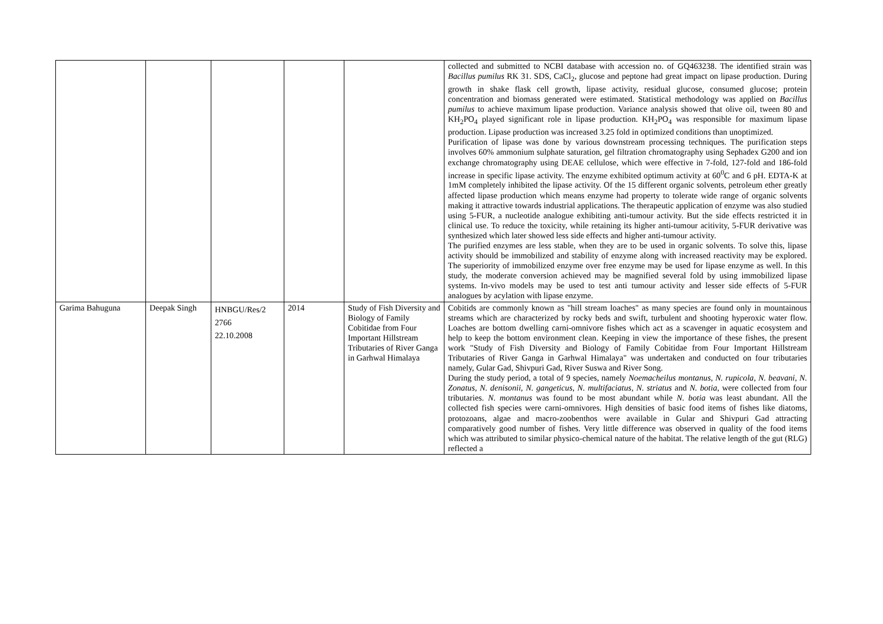| | | | | | collected and submitted to NCBI database with accession no. of GQ463238. The identified strain was Bacillus pumilus RK 31. SDS, CaCl<sub>2</sub>, glucose and peptone had great impact on lipase production. During growth in shake flask cell growth, lipase activity, residual glucose, consumed glucose; protein concentration and biomass generated were estimated. Statistical methodology was applied on Bacillus pumilus to achieve maximum lipase production. Variance analysis showed that olive oil, tween 80 and KH<sub>2</sub>PO<sub>4</sub> played significant role in lipase production. KH<sub>2</sub>PO<sub>4</sub> was responsible for maximum lipase production. Lipase production was increased 3.25 fold in optimized conditions than unoptimized. Purification of lipase was done by various downstream processing techniques. The purification steps involves 60% ammonium sulphate saturation, gel filtration chromatography using Sephadex G200 and ion exchange chromatography using DEAE cellulose, which were effective in 7-fold, 127-fold and 186-fold increase in specific lipase activity. The enzyme exhibited optimum activity at 60<sup>0</sup>C and 6 pH. EDTA-K at 1mM completely inhibited the lipase activity. Of the 15 different organic solvents, petroleum ether greatly affected lipase production which means enzyme had property to tolerate wide range of organic solvents making it attractive towards industrial applications. The therapeutic application of enzyme was also studied using 5-FUR, a nucleotide analogue exhibiting anti-tumour activity. But the side effects restricted it in clinical use. To reduce the toxicity, while retaining its higher anti-tumour acitivity, 5-FUR derivative was synthesized which later showed less side effects and higher anti-tumour activity. The purified enzymes are less stable, when they are to be used in organic solvents. To solve this, lipase activity should be immobilized and stability of enzyme along with increased reactivity may be explored. The superiority of immobilized enzyme over free enzyme may be used for lipase enzyme as well. In this study, the moderate conversion achieved may be magnified several fold by using immobilized lipase systems. In-vivo models may be used to test anti tumour activity and lesser side effects of 5-FUR analogues by acylation with lipase enzyme. |
| Garima Bahuguna | Deepak Singh | HNBGU/Res/2 2766 22.10.2008 | 2014 | Study of Fish Diversity and Biology of Family Cobitidae from Four Important Hillstream Tributaries of River Ganga in Garhwal Himalaya | Cobitids are commonly known as "hill stream loaches" as many species are found only in mountainous streams which are characterized by rocky beds and swift, turbulent and shooting hyperoxic water flow. Loaches are bottom dwelling carni-omnivore fishes which act as a scavenger in aquatic ecosystem and help to keep the bottom environment clean. Keeping in view the importance of these fishes, the present work "Study of Fish Diversity and Biology of Family Cobitidae from Four Important Hillstream Tributaries of River Ganga in Garhwal Himalaya" was undertaken and conducted on four tributaries namely, Gular Gad, Shivpuri Gad, River Suswa and River Song. During the study period, a total of 9 species, namely Noemacheilus montanus, N. rupicola, N. beavani, N. Zonatus, N. denisonii, N. gangeticus, N. multifaciatus, N. striatus and N. botia , were collected from four tributaries. N. montanus was found to be most abundant while N. botia was least abundant. All the collected fish species were carni-omnivores. High densities of basic food items of fishes like diatoms, protozoans, algae and macro-zoobenthos were available in Gular and Shivpuri Gad attracting comparatively good number of fishes. Very little difference was observed in quality of the food items which was attributed to similar physico-chemical nature of the habitat. The relative length of the gut (RLG) reflected a |